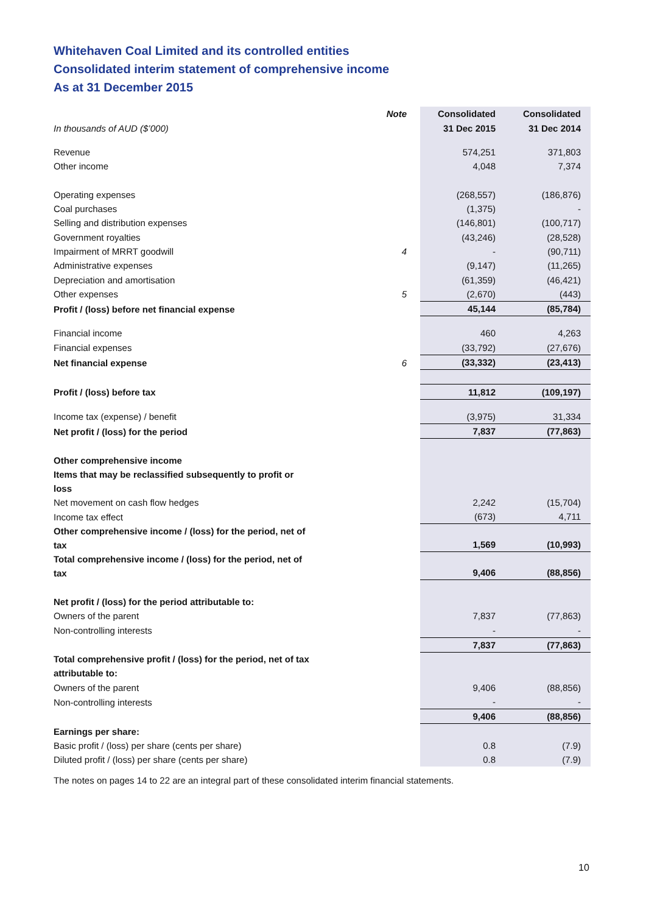Whitehaven Coal Limited and its controlled entities
Consolidated interim statement of comprehensive income
As at 31 December 2015
| | Note | Consolidated | Consolidated |
| In thousands of AUD ($’000) | | 31 Dec 2015 | 31 Dec 2014 |
| Revenue | | 574,251 | 371,803 |
| Other income | | 4,048 | 7,374 |
| Operating expenses | | (268,557) | (186,876) |
| Coal purchases | | (1,375) | - |
| Selling and distribution expenses | | (146,801) | (100,717) |
| Government royalties | | (43,246) | (28,528) |
| Impairment of MRRT goodwill | 4 | - | (90,711) |
| Administrative expenses | | (9,147) | (11,265) |
| Depreciation and amortisation | | (61,359) | (46,421) |
| Other expenses | 5 | (2,670) | (443) |
| Profit / (loss) before net financial expense | | 45,144 | (85,784) |
| Financial income | | 460 | 4,263 |
| Financial expenses | | (33,792) | (27,676) |
| Net financial expense | 6 | (33,332) | (23,413) |
| Profit / (loss) before tax | | 11,812 | (109,197) |
| Income tax (expense) / benefit | | (3,975) | 31,334 |
| Net profit / (loss) for the period | | 7,837 | (77,863) |
| Other comprehensive income | | | |
| Items that may be reclassified subsequently to profit or loss | | | |
| Net movement on cash flow hedges | | 2,242 | (15,704) |
| Income tax effect | | (673) | 4,711 |
| Other comprehensive income / (loss) for the period, net of tax | | 1,569 | (10,993) |
| Total comprehensive income / (loss) for the period, net of tax | | 9,406 | (88,856) |
| Net profit / (loss) for the period attributable to: | | | |
| Owners of the parent | | 7,837 | (77,863) |
| Non-controlling interests | | - | - |
| | | 7,837 | (77,863) |
| Total comprehensive profit / (loss) for the period, net of tax attributable to: | | | |
| Owners of the parent | | 9,406 | (88,856) |
| Non-controlling interests | | - | - |
| | | 9,406 | (88,856) |
| Earnings per share: | | | |
| Basic profit / (loss) per share (cents per share) | | 0.8 | (7.9) |
| Diluted profit / (loss) per share (cents per share) | | 0.8 | (7.9) |
The notes on pages 14 to 22 are an integral part of these consolidated interim financial statements.
10